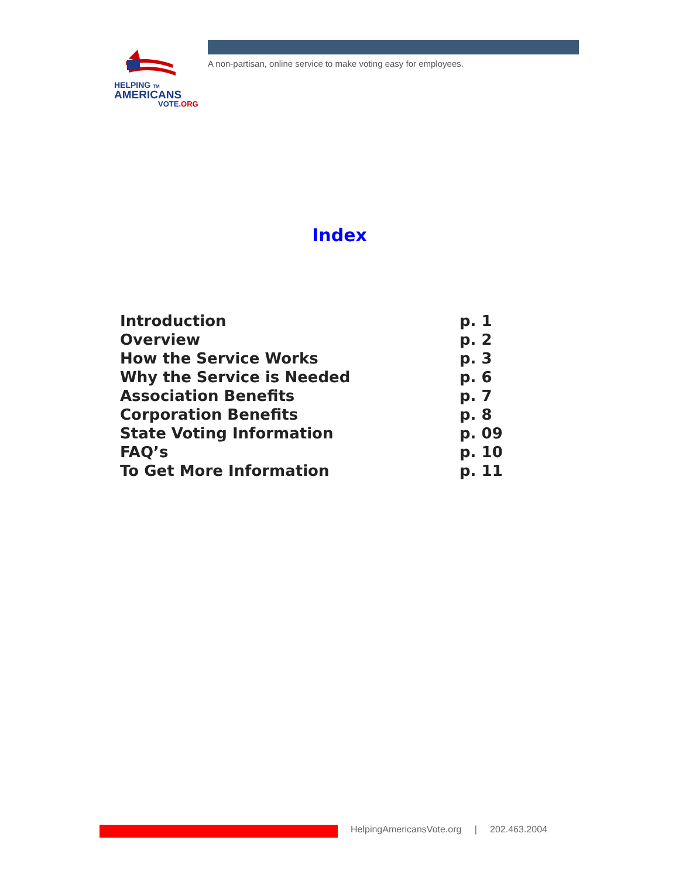HELPING TM
AMERICANS
VOTE.ORG
A non-partisan, online service to make voting easy for employees.
Index
| Introduction | p. 1 |
| Overview | p. 2 |
| How the Service Works | p. 3 |
| Why the Service is Needed | p. 6 |
| Association Benefits | p. 7 |
| Corporation Benefits | p. 8 |
| State Voting Information | p. 09 |
| FAQ’s | p. 10 |
| To Get More Information | p. 11 |
HelpingAmericansVote.org | 202.463.2004